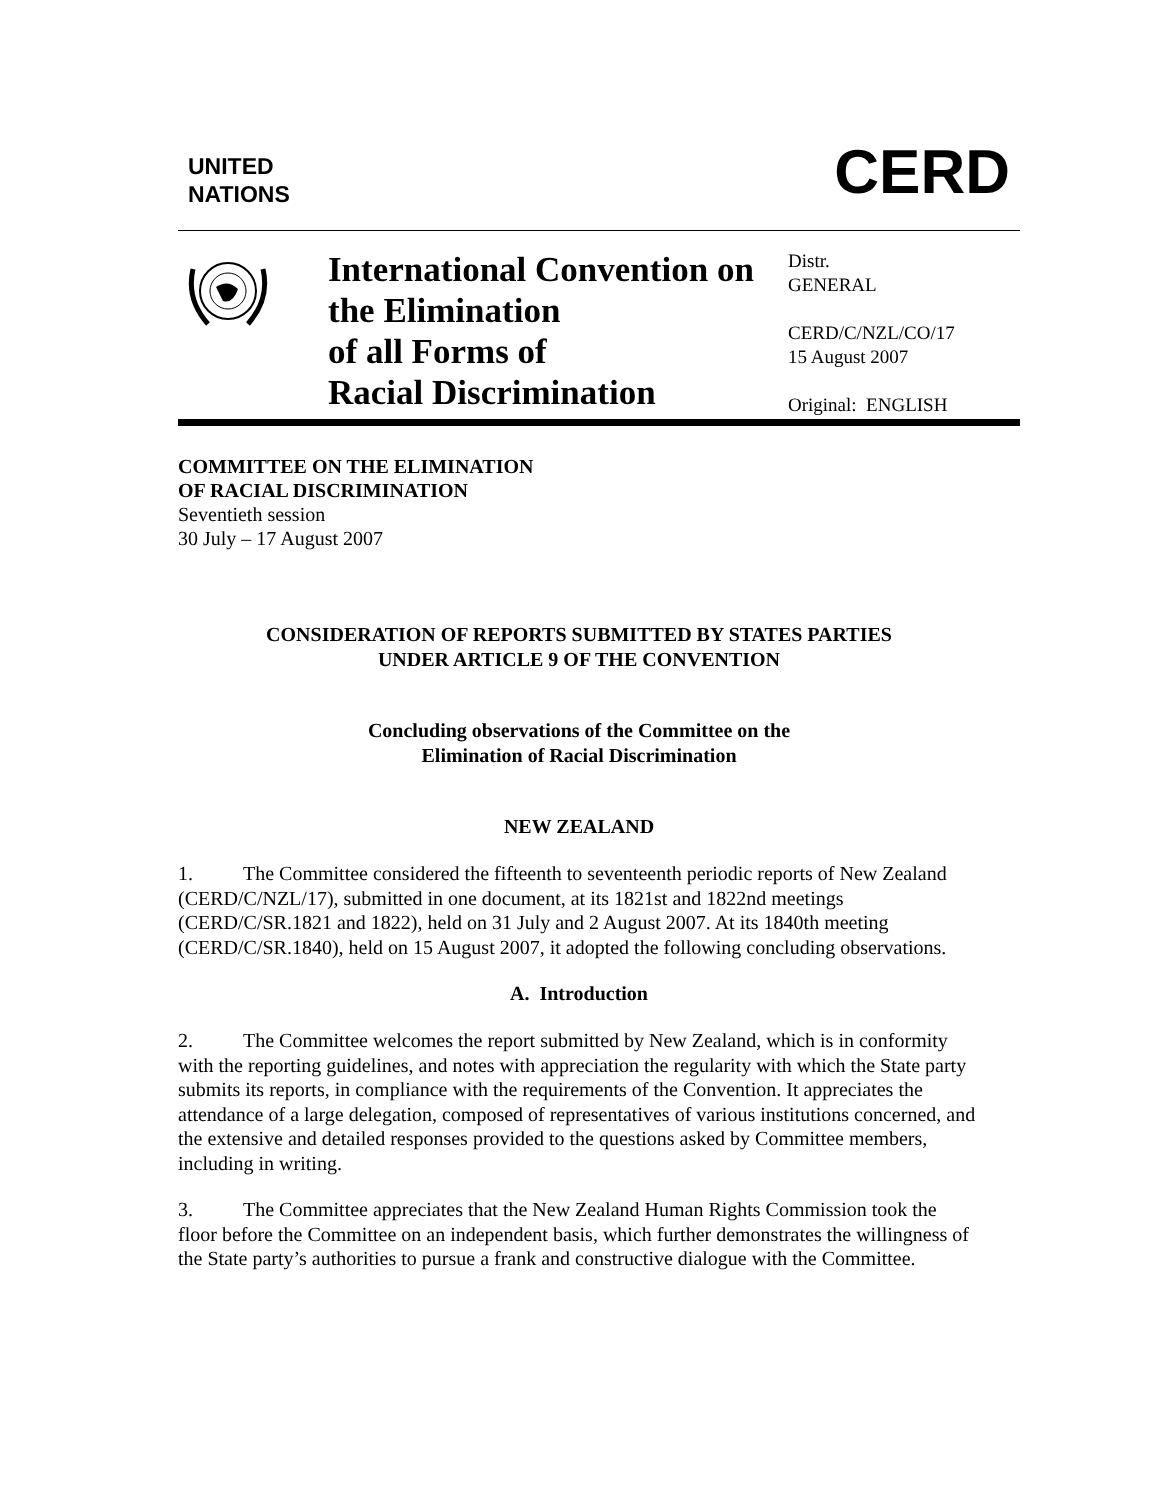UNITED
NATIONS
CERD
International Convention on the Elimination
of all Forms of
Racial Discrimination
Distr.
GENERAL
CERD/C/NZL/CO/17
15 August 2007
Original: ENGLISH
COMMITTEE ON THE ELIMINATION
OF RACIAL DISCRIMINATION
Seventieth session
30 July – 17 August 2007
CONSIDERATION OF REPORTS SUBMITTED BY STATES PARTIES
UNDER ARTICLE 9 OF THE CONVENTION
Concluding observations of the Committee on the
Elimination of Racial Discrimination
NEW ZEALAND
1. The Committee considered the fifteenth to seventeenth periodic reports of New Zealand (CERD/C/NZL/17), submitted in one document, at its 1821st and 1822nd meetings (CERD/C/SR.1821 and 1822), held on 31 July and 2 August 2007. At its 1840th meeting (CERD/C/SR.1840), held on 15 August 2007, it adopted the following concluding observations.
A. Introduction
2. The Committee welcomes the report submitted by New Zealand, which is in conformity with the reporting guidelines, and notes with appreciation the regularity with which the State party submits its reports, in compliance with the requirements of the Convention. It appreciates the attendance of a large delegation, composed of representatives of various institutions concerned, and the extensive and detailed responses provided to the questions asked by Committee members, including in writing.
3. The Committee appreciates that the New Zealand Human Rights Commission took the floor before the Committee on an independent basis, which further demonstrates the willingness of the State party’s authorities to pursue a frank and constructive dialogue with the Committee.